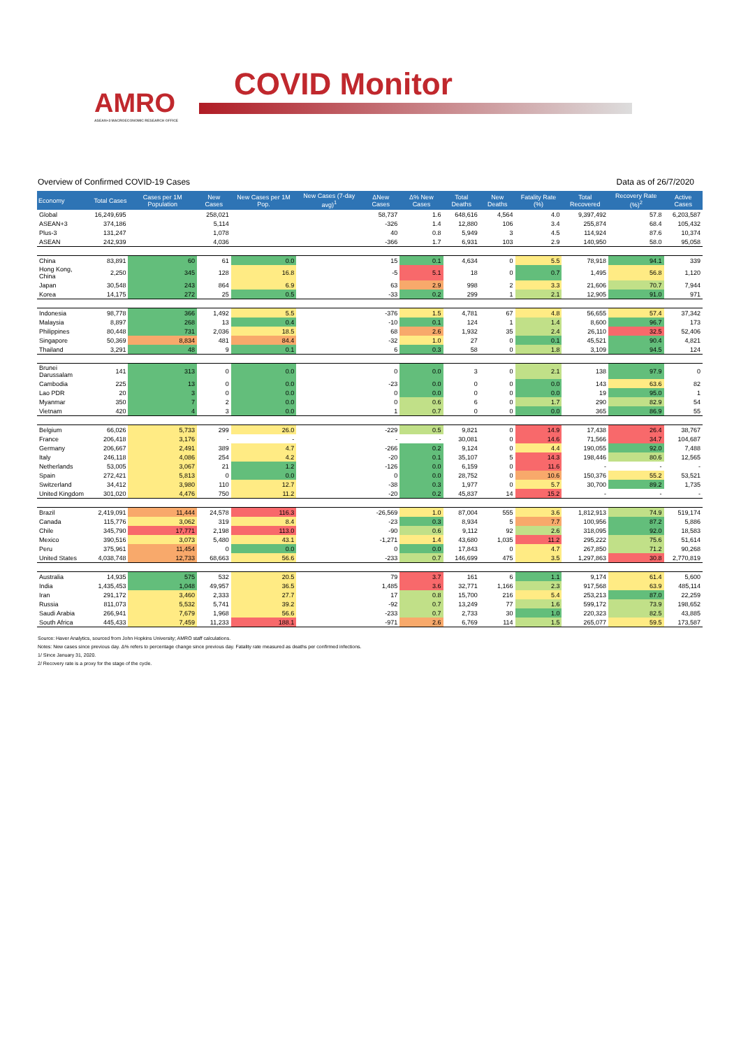AMRO
ASEAN+3 MACROECONOMIC RESEARCH OFFICE
COVID Monitor
Overview of Confirmed COVID-19 Cases Data as of 26/7/2020
| Economy | Total Cases | Cases per 1M Population | New Cases | New Cases per 1M Pop. | New Cases (7-day avg)<sup>1</sup> | ΔNew Cases | Δ% New Cases | Total Deaths | New Deaths | Fatality Rate (%) | Total Recovered | Recovery Rate (%)<sup>2</sup> | Active Cases |
| --- | --- | --- | --- | --- | --- | --- | --- | --- | --- | --- | --- | --- | --- |
| Global | 16,249,695 | | 258,021 | | | 58,737 | 1.6 | 648,616 | 4,564 | 4.0 | 9,397,492 | 57.8 | 6,203,587 |
| ASEAN+3 | 374,186 | | 5,114 | | | -326 | 1.4 | 12,880 | 106 | 3.4 | 255,874 | 68.4 | 105,432 |
| Plus-3 | 131,247 | | 1,078 | | | 40 | 0.8 | 5,949 | 3 | 4.5 | 114,924 | 87.6 | 10,374 |
| ASEAN | 242,939 | | 4,036 | | | -366 | 1.7 | 6,931 | 103 | 2.9 | 140,950 | 58.0 | 95,058 |
| China | 83,891 | 60 | 61 | 0.0 | | 15 | 0.1 | 4,634 | 0 | 5.5 | 78,918 | 94.1 | 339 |
| Hong Kong, China | 2,250 | 345 | 128 | 16.8 | | -5 | 5.1 | 18 | 0 | 0.7 | 1,495 | 56.8 | 1,120 |
| Japan | 30,548 | 243 | 864 | 6.9 | | 63 | 2.9 | 998 | 2 | 3.3 | 21,606 | 70.7 | 7,944 |
| Korea | 14,175 | 272 | 25 | 0.5 | | -33 | 0.2 | 299 | 1 | 2.1 | 12,905 | 91.0 | 971 |
| Indonesia | 98,778 | 366 | 1,492 | 5.5 | | -376 | 1.5 | 4,781 | 67 | 4.8 | 56,655 | 57.4 | 37,342 |
| Malaysia | 8,897 | 268 | 13 | 0.4 | | -10 | 0.1 | 124 | 1 | 1.4 | 8,600 | 96.7 | 173 |
| Philippines | 80,448 | 731 | 2,036 | 18.5 | | 68 | 2.6 | 1,932 | 35 | 2.4 | 26,110 | 32.5 | 52,406 |
| Singapore | 50,369 | 8,834 | 481 | 84.4 | | -32 | 1.0 | 27 | 0 | 0.1 | 45,521 | 90.4 | 4,821 |
| Thailand | 3,291 | 48 | 9 | 0.1 | | 6 | 0.3 | 58 | 0 | 1.8 | 3,109 | 94.5 | 124 |
| Brunei Darussalam | 141 | 313 | 0 | 0.0 | | 0 | 0.0 | 3 | 0 | 2.1 | 138 | 97.9 | 0 |
| Cambodia | 225 | 13 | 0 | 0.0 | | -23 | 0.0 | 0 | 0 | 0.0 | 143 | 63.6 | 82 |
| Lao PDR | 20 | 3 | 0 | 0.0 | | 0 | 0.0 | 0 | 0 | 0.0 | 19 | 95.0 | 1 |
| Myanmar | 350 | 7 | 2 | 0.0 | | 0 | 0.6 | 6 | 0 | 1.7 | 290 | 82.9 | 54 |
| Vietnam | 420 | 4 | 3 | 0.0 | | 1 | 0.7 | 0 | 0 | 0.0 | 365 | 86.9 | 55 |
| Belgium | 66,026 | 5,733 | 299 | 26.0 | | -229 | 0.5 | 9,821 | 0 | 14.9 | 17,438 | 26.4 | 38,767 |
| France | 206,418 | 3,176 | - | - | | - | - | 30,081 | 0 | 14.6 | 71,566 | 34.7 | 104,687 |
| Germany | 206,667 | 2,491 | 389 | 4.7 | | -266 | 0.2 | 9,124 | 0 | 4.4 | 190,055 | 92.0 | 7,488 |
| Italy | 246,118 | 4,086 | 254 | 4.2 | | -20 | 0.1 | 35,107 | 5 | 14.3 | 198,446 | 80.6 | 12,565 |
| Netherlands | 53,005 | 3,067 | 21 | 1.2 | | -126 | 0.0 | 6,159 | 0 | 11.6 | - | - | - |
| Spain | 272,421 | 5,813 | 0 | 0.0 | | 0 | 0.0 | 28,752 | 0 | 10.6 | 150,376 | 55.2 | 53,521 |
| Switzerland | 34,412 | 3,980 | 110 | 12.7 | | -38 | 0.3 | 1,977 | 0 | 5.7 | 30,700 | 89.2 | 1,735 |
| United Kingdom | 301,020 | 4,476 | 750 | 11.2 | | -20 | 0.2 | 45,837 | 14 | 15.2 | - | - | - |
| Brazil | 2,419,091 | 11,444 | 24,578 | 116.3 | | -26,569 | 1.0 | 87,004 | 555 | 3.6 | 1,812,913 | 74.9 | 519,174 |
| Canada | 115,776 | 3,062 | 319 | 8.4 | | -23 | 0.3 | 8,934 | 5 | 7.7 | 100,956 | 87.2 | 5,886 |
| Chile | 345,790 | 17,771 | 2,198 | 113.0 | | -90 | 0.6 | 9,112 | 92 | 2.6 | 318,095 | 92.0 | 18,583 |
| Mexico | 390,516 | 3,073 | 5,480 | 43.1 | | -1,271 | 1.4 | 43,680 | 1,035 | 11.2 | 295,222 | 75.6 | 51,614 |
| Peru | 375,961 | 11,454 | 0 | 0.0 | | 0 | 0.0 | 17,843 | 0 | 4.7 | 267,850 | 71.2 | 90,268 |
| United States | 4,038,748 | 12,733 | 68,663 | 56.6 | | -233 | 0.7 | 146,699 | 475 | 3.5 | 1,297,863 | 30.8 | 2,770,819 |
| Australia | 14,935 | 575 | 532 | 20.5 | | 79 | 3.7 | 161 | 6 | 1.1 | 9,174 | 61.4 | 5,600 |
| India | 1,435,453 | 1,048 | 49,957 | 36.5 | | 1,485 | 3.6 | 32,771 | 1,166 | 2.3 | 917,568 | 63.9 | 485,114 |
| Iran | 291,172 | 3,460 | 2,333 | 27.7 | | 17 | 0.8 | 15,700 | 216 | 5.4 | 253,213 | 87.0 | 22,259 |
| Russia | 811,073 | 5,532 | 5,741 | 39.2 | | -92 | 0.7 | 13,249 | 77 | 1.6 | 599,172 | 73.9 | 198,652 |
| Saudi Arabia | 266,941 | 7,679 | 1,968 | 56.6 | | -233 | 0.7 | 2,733 | 30 | 1.0 | 220,323 | 82.5 | 43,885 |
| South Africa | 445,433 | 7,459 | 11,233 | 188.1 | | -971 | 2.6 | 6,769 | 114 | 1.5 | 265,077 | 59.5 | 173,587 |
Source: Haver Analytics, sourced from John Hopkins University; AMRO staff calculations.
Notes: New cases since previous day. Δ% refers to percentage change since previous day. Fatality rate measured as deaths per confirmed infections.
1/ Since January 31, 2020.
2/ Recovery rate is a proxy for the stage of the cycle.